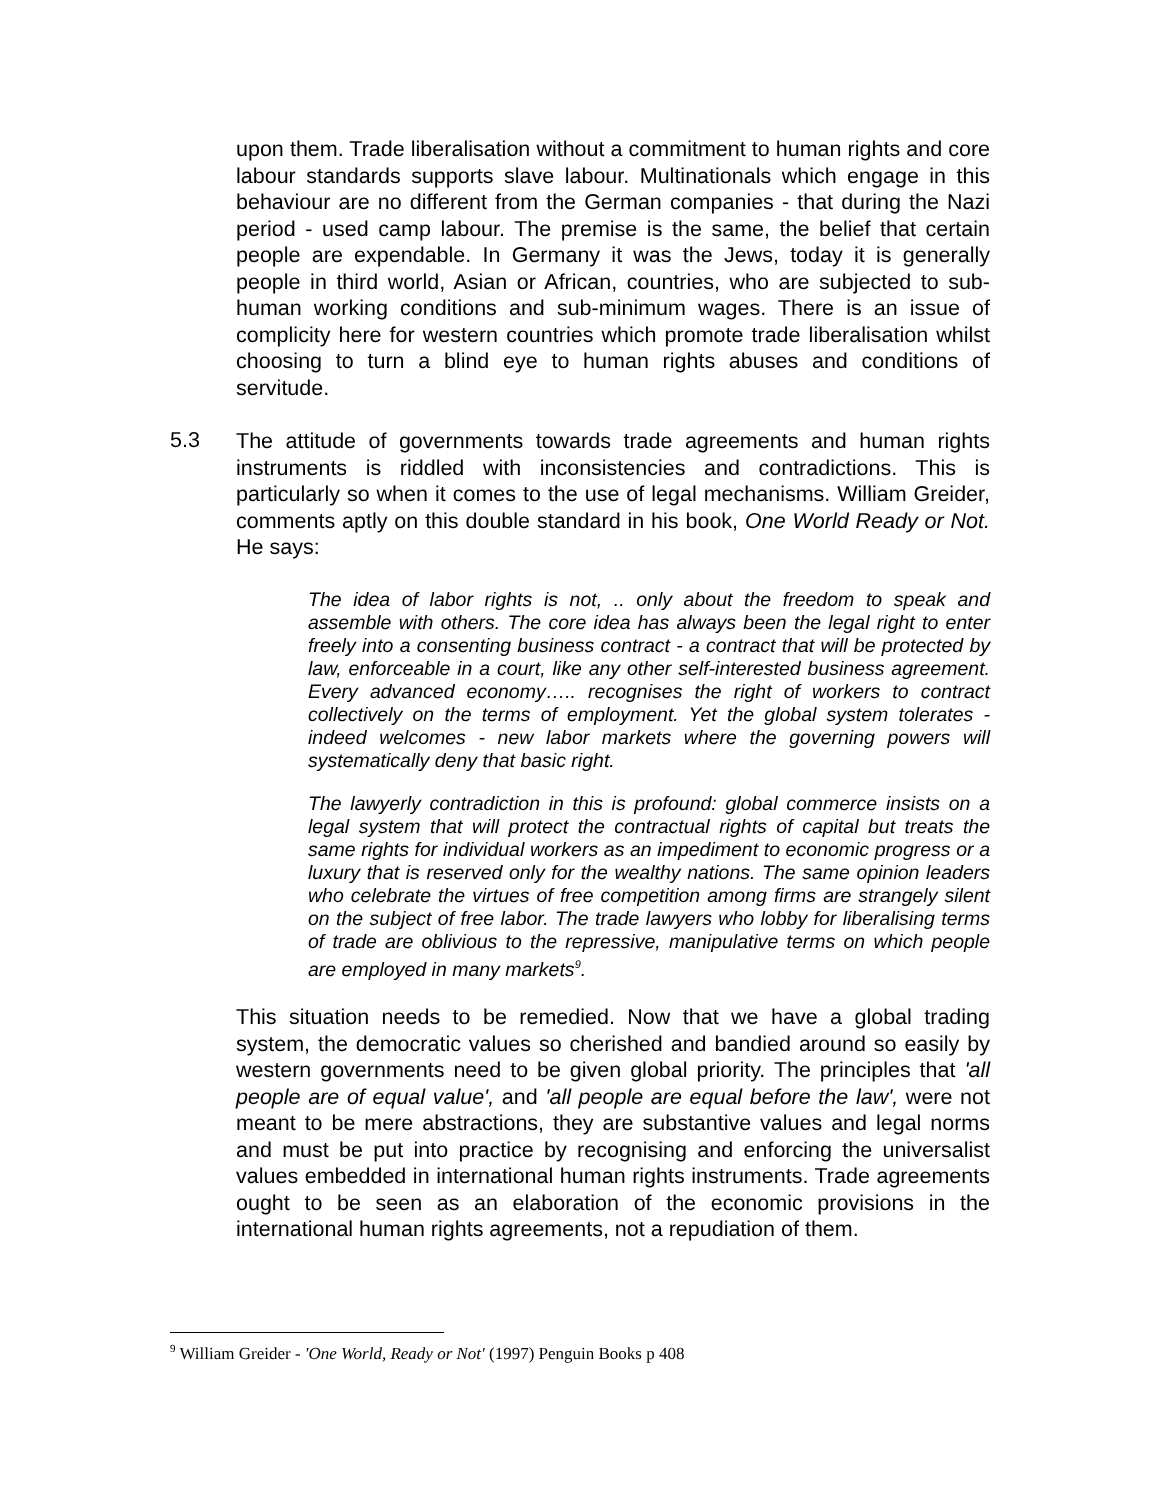upon them. Trade liberalisation without a commitment to human rights and core labour standards supports slave labour. Multinationals which engage in this behaviour are no different from the German companies - that during the Nazi period - used camp labour. The premise is the same, the belief that certain people are expendable. In Germany it was the Jews, today it is generally people in third world, Asian or African, countries, who are subjected to sub-human working conditions and sub-minimum wages. There is an issue of complicity here for western countries which promote trade liberalisation whilst choosing to turn a blind eye to human rights abuses and conditions of servitude.
5.3
The attitude of governments towards trade agreements and human rights instruments is riddled with inconsistencies and contradictions. This is particularly so when it comes to the use of legal mechanisms. William Greider, comments aptly on this double standard in his book, One World Ready or Not. He says:
The idea of labor rights is not, .. only about the freedom to speak and assemble with others. The core idea has always been the legal right to enter freely into a consenting business contract - a contract that will be protected by law, enforceable in a court, like any other self-interested business agreement. Every advanced economy….. recognises the right of workers to contract collectively on the terms of employment. Yet the global system tolerates - indeed welcomes - new labor markets where the governing powers will systematically deny that basic right.
The lawyerly contradiction in this is profound: global commerce insists on a legal system that will protect the contractual rights of capital but treats the same rights for individual workers as an impediment to economic progress or a luxury that is reserved only for the wealthy nations. The same opinion leaders who celebrate the virtues of free competition among firms are strangely silent on the subject of free labor. The trade lawyers who lobby for liberalising terms of trade are oblivious to the repressive, manipulative terms on which people are employed in many markets<sup>9</sup>.
This situation needs to be remedied. Now that we have a global trading system, the democratic values so cherished and bandied around so easily by western governments need to be given global priority. The principles that 'all people are of equal value', and 'all people are equal before the law', were not meant to be mere abstractions, they are substantive values and legal norms and must be put into practice by recognising and enforcing the universalist values embedded in international human rights instruments. Trade agreements ought to be seen as an elaboration of the economic provisions in the international human rights agreements, not a repudiation of them.
<sup>9</sup> William Greider - 'One World, Ready or Not' (1997) Penguin Books p 408